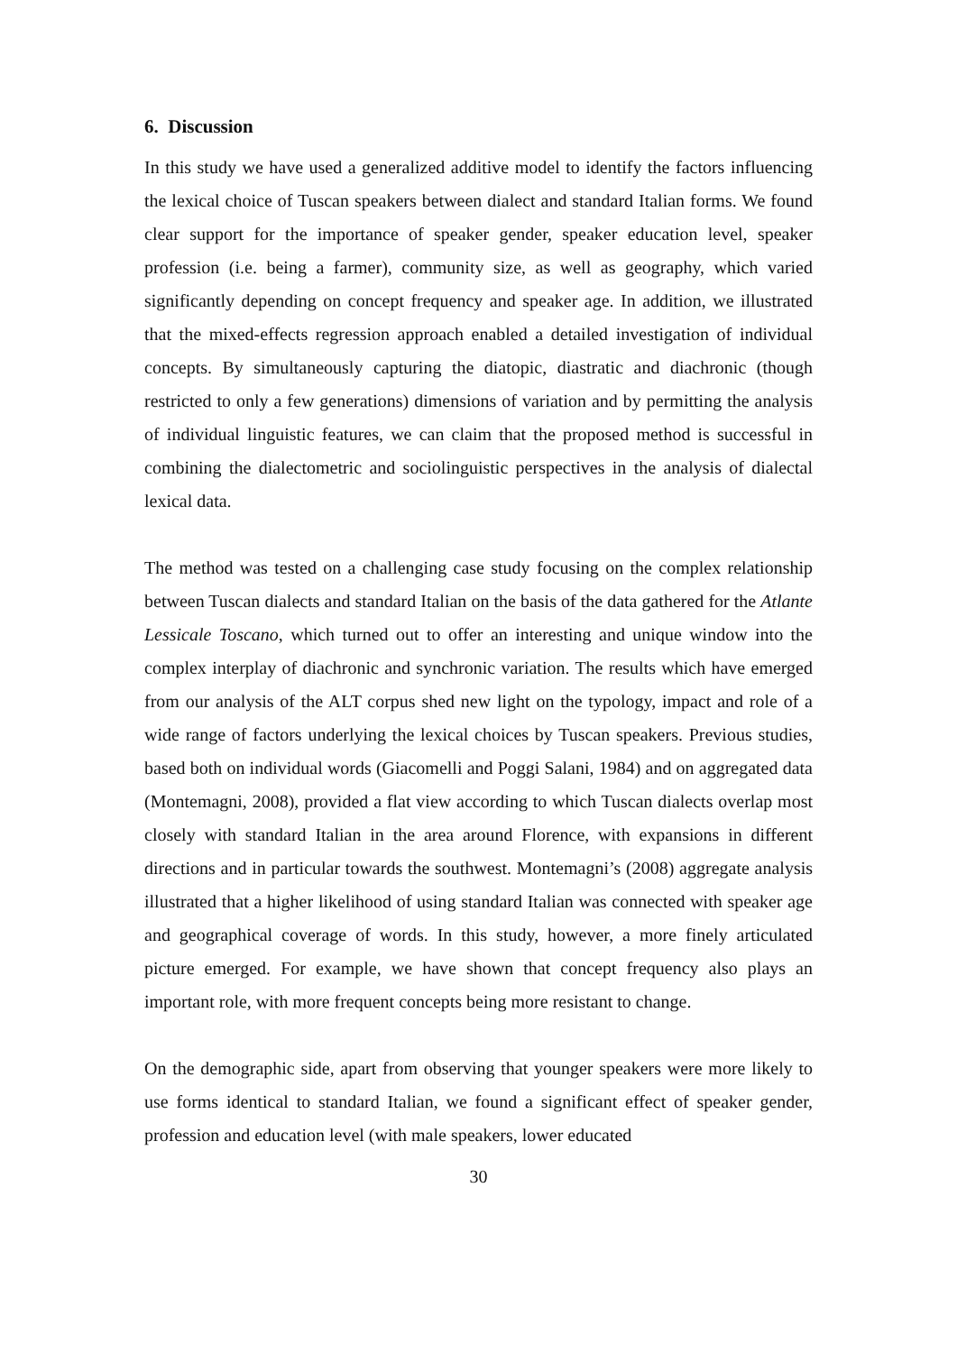6. Discussion
In this study we have used a generalized additive model to identify the factors influencing the lexical choice of Tuscan speakers between dialect and standard Italian forms. We found clear support for the importance of speaker gender, speaker education level, speaker profession (i.e. being a farmer), community size, as well as geography, which varied significantly depending on concept frequency and speaker age. In addition, we illustrated that the mixed-effects regression approach enabled a detailed investigation of individual concepts. By simultaneously capturing the diatopic, diastratic and diachronic (though restricted to only a few generations) dimensions of variation and by permitting the analysis of individual linguistic features, we can claim that the proposed method is successful in combining the dialectometric and sociolinguistic perspectives in the analysis of dialectal lexical data.
The method was tested on a challenging case study focusing on the complex relationship between Tuscan dialects and standard Italian on the basis of the data gathered for the Atlante Lessicale Toscano, which turned out to offer an interesting and unique window into the complex interplay of diachronic and synchronic variation. The results which have emerged from our analysis of the ALT corpus shed new light on the typology, impact and role of a wide range of factors underlying the lexical choices by Tuscan speakers. Previous studies, based both on individual words (Giacomelli and Poggi Salani, 1984) and on aggregated data (Montemagni, 2008), provided a flat view according to which Tuscan dialects overlap most closely with standard Italian in the area around Florence, with expansions in different directions and in particular towards the southwest. Montemagni’s (2008) aggregate analysis illustrated that a higher likelihood of using standard Italian was connected with speaker age and geographical coverage of words. In this study, however, a more finely articulated picture emerged. For example, we have shown that concept frequency also plays an important role, with more frequent concepts being more resistant to change.
On the demographic side, apart from observing that younger speakers were more likely to use forms identical to standard Italian, we found a significant effect of speaker gender, profession and education level (with male speakers, lower educated
30